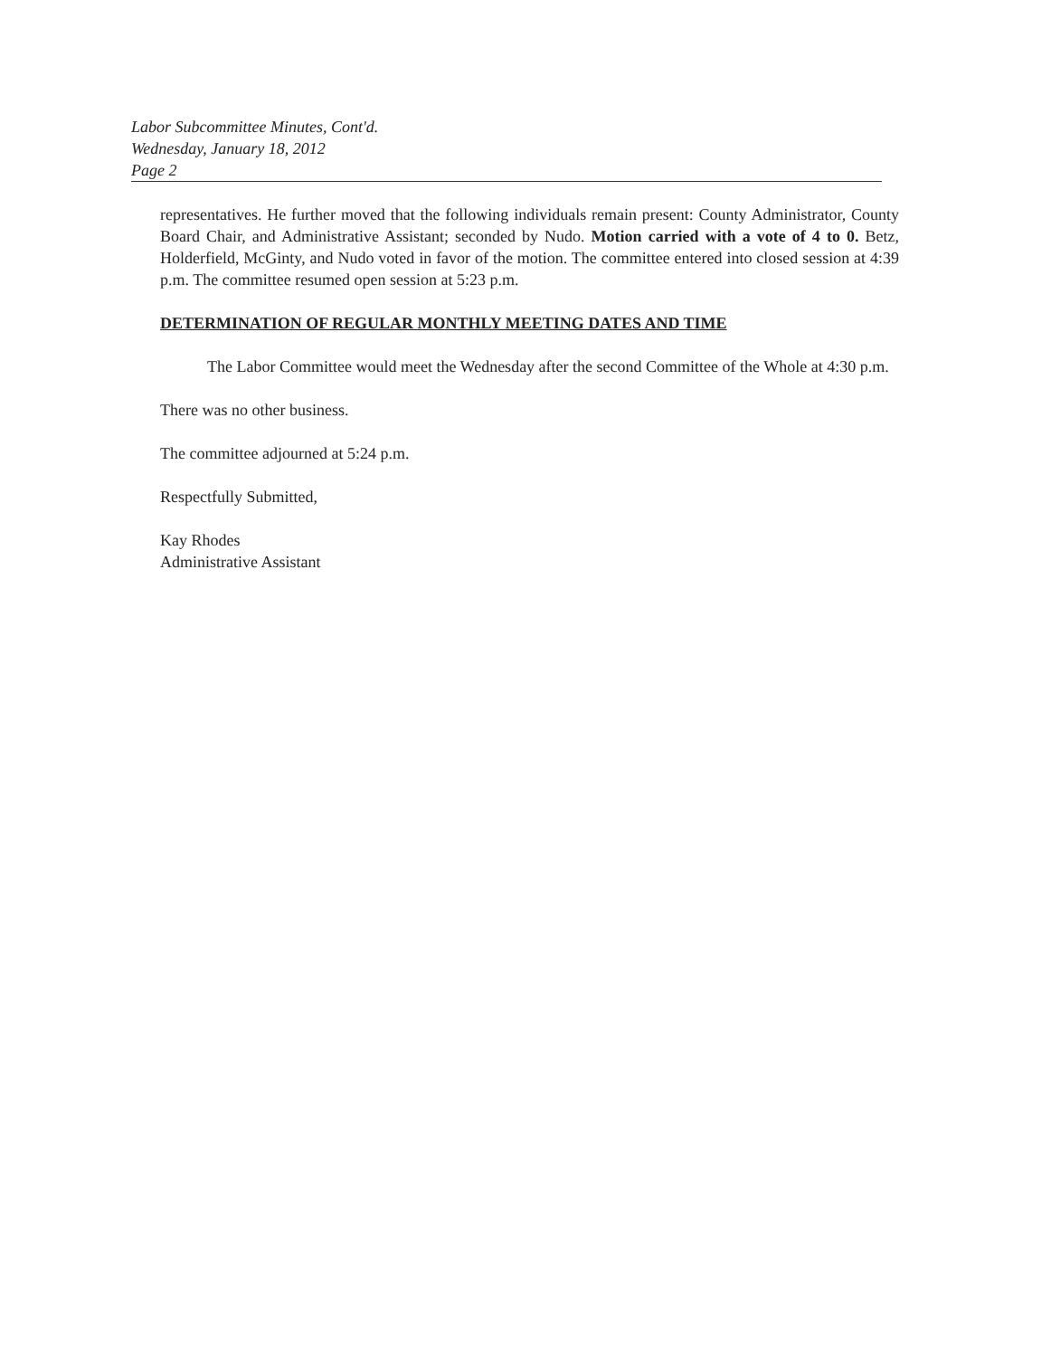Labor Subcommittee Minutes, Cont'd.
Wednesday, January 18, 2012
Page 2
representatives. He further moved that the following individuals remain present: County Administrator, County Board Chair, and Administrative Assistant; seconded by Nudo. Motion carried with a vote of 4 to 0. Betz, Holderfield, McGinty, and Nudo voted in favor of the motion. The committee entered into closed session at 4:39 p.m. The committee resumed open session at 5:23 p.m.
DETERMINATION OF REGULAR MONTHLY MEETING DATES AND TIME
The Labor Committee would meet the Wednesday after the second Committee of the Whole at 4:30 p.m.
There was no other business.
The committee adjourned at 5:24 p.m.
Respectfully Submitted,
Kay Rhodes
Administrative Assistant